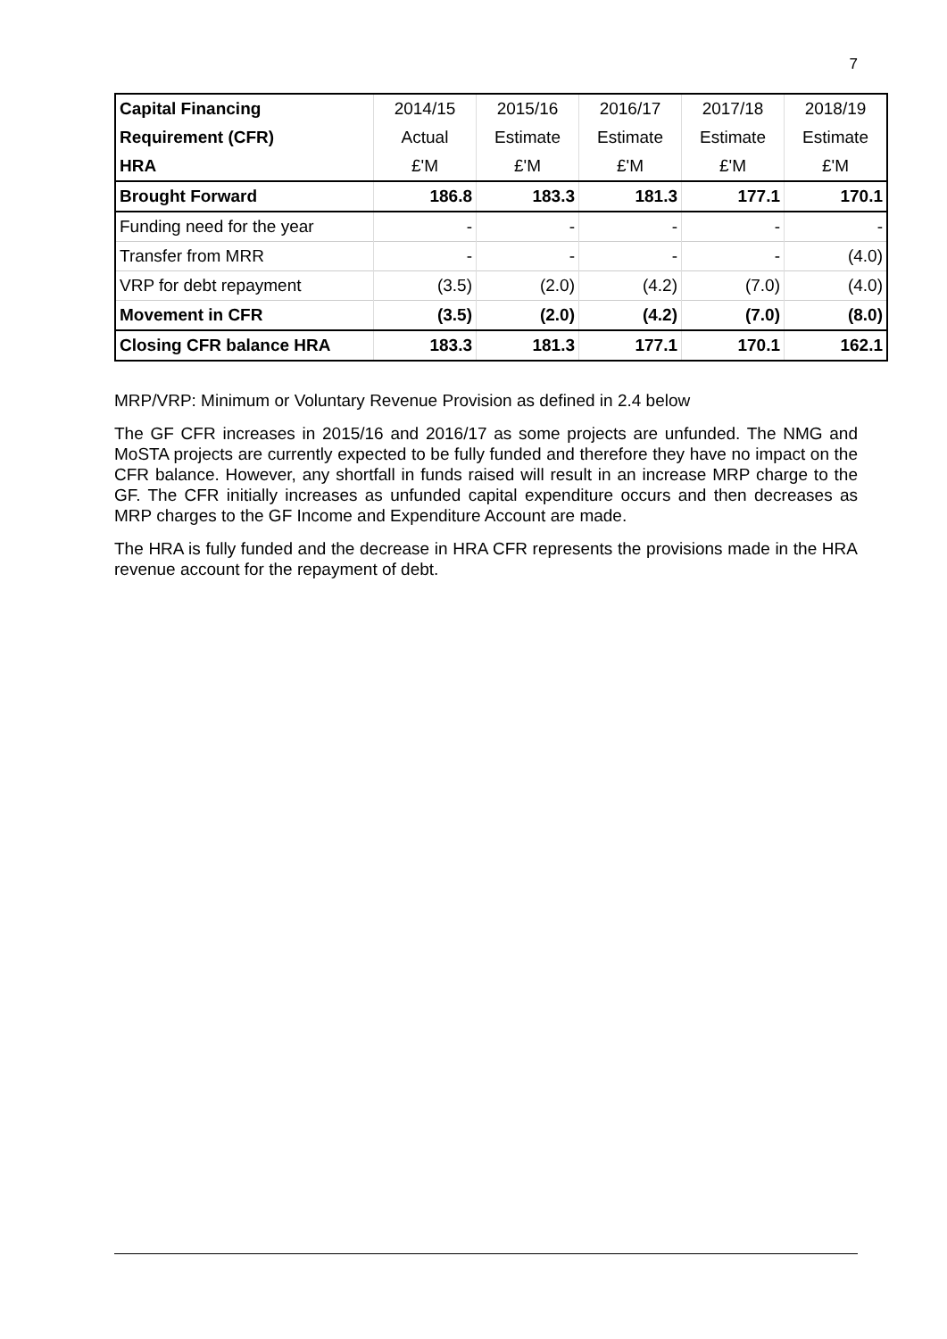7
| Capital Financing | 2014/15 | 2015/16 | 2016/17 | 2017/18 | 2018/19 |
| --- | --- | --- | --- | --- | --- |
| Requirement (CFR) | Actual | Estimate | Estimate | Estimate | Estimate |
| HRA | £'M | £'M | £'M | £'M | £'M |
| Brought Forward | 186.8 | 183.3 | 181.3 | 177.1 | 170.1 |
| Funding need for the year | - | - | - | - | - |
| Transfer from MRR | - | - | - | - | (4.0) |
| VRP for debt repayment | (3.5) | (2.0) | (4.2) | (7.0) | (4.0) |
| Movement in CFR | (3.5) | (2.0) | (4.2) | (7.0) | (8.0) |
| Closing CFR balance HRA | 183.3 | 181.3 | 177.1 | 170.1 | 162.1 |
MRP/VRP: Minimum or Voluntary Revenue Provision as defined in 2.4 below
The GF CFR increases in 2015/16 and 2016/17 as some projects are unfunded. The NMG and MoSTA projects are currently expected to be fully funded and therefore they have no impact on the CFR balance. However, any shortfall in funds raised will result in an increase MRP charge to the GF. The CFR initially increases as unfunded capital expenditure occurs and then decreases as MRP charges to the GF Income and Expenditure Account are made.
The HRA is fully funded and the decrease in HRA CFR represents the provisions made in the HRA revenue account for the repayment of debt.